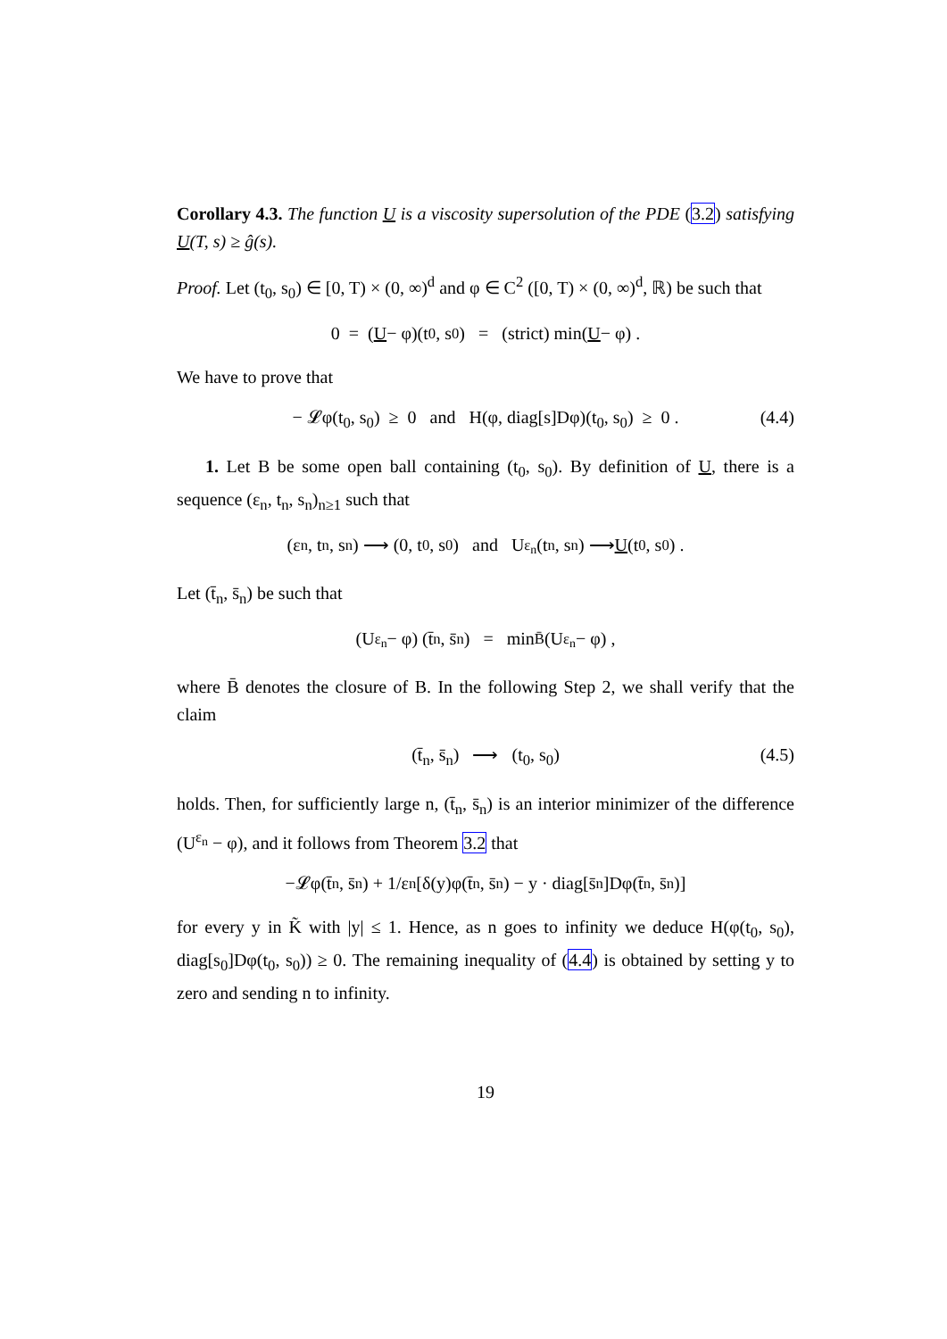Corollary 4.3. The function U is a viscosity supersolution of the PDE (3.2) satisfying U(T, s) ≥ ĝ(s).
Proof. Let (t<sub>0</sub>, s<sub>0</sub>) ∈ [0, T) × (0, ∞)<sup>d</sup> and φ ∈ C<sup>2</sup> ([0, T) × (0, ∞)<sup>d</sup>, ℝ) be such that
0 = (U − φ)(t<sub>0</sub>, s<sub>0</sub>) = (strict) min(U − φ) .
We have to prove that
− 𝓛φ(t<sub>0</sub>, s<sub>0</sub>) ≥ 0 and H(φ, diag[s]Dφ)(t<sub>0</sub>, s<sub>0</sub>) ≥ 0 . (4.4)
1. Let B be some open ball containing (t<sub>0</sub>, s<sub>0</sub>). By definition of U, there is a sequence (ε<sub>n</sub>, t<sub>n</sub>, s<sub>n</sub>)<sub>n≥1</sub> such that
(ε<sub>n</sub>, t<sub>n</sub>, s<sub>n</sub>) ⟶ (0, t<sub>0</sub>, s<sub>0</sub>) and U<sup>ε<sub>n</sub></sup>(t<sub>n</sub>, s<sub>n</sub>) ⟶ U (t<sub>0</sub>, s<sub>0</sub>) .
Let (t̄<sub>n</sub>, s̄<sub>n</sub>) be such that
(U<sup>ε<sub>n</sub></sup> − φ) (t̄<sub>n</sub>, s̄<sub>n</sub>) = min<sub>B̄</sub> (U<sup>ε<sub>n</sub></sup> − φ) ,
where B̄ denotes the closure of B. In the following Step 2, we shall verify that the claim
(t̄<sub>n</sub>, s̄<sub>n</sub>) ⟶ (t<sub>0</sub>, s<sub>0</sub>) (4.5)
holds. Then, for sufficiently large n, (t̄<sub>n</sub>, s̄<sub>n</sub>) is an interior minimizer of the difference (U<sup>ε<sub>n</sub></sup> − φ), and it follows from Theorem 3.2 that
−𝓛φ(t̄<sub>n</sub>, s̄<sub>n</sub>) + 1/ε<sub>n</sub> [δ(y)φ(t̄<sub>n</sub>, s̄<sub>n</sub>) − y · diag[s̄<sub>n</sub>]Dφ(t̄<sub>n</sub>, s̄<sub>n</sub>)]
for every y in K̃ with |y| ≤ 1. Hence, as n goes to infinity we deduce H(φ(t<sub>0</sub>, s<sub>0</sub>), diag[s<sub>0</sub>]Dφ(t<sub>0</sub>, s<sub>0</sub>)) ≥ 0. The remaining inequality of (4.4) is obtained by setting y to zero and sending n to infinity.
19